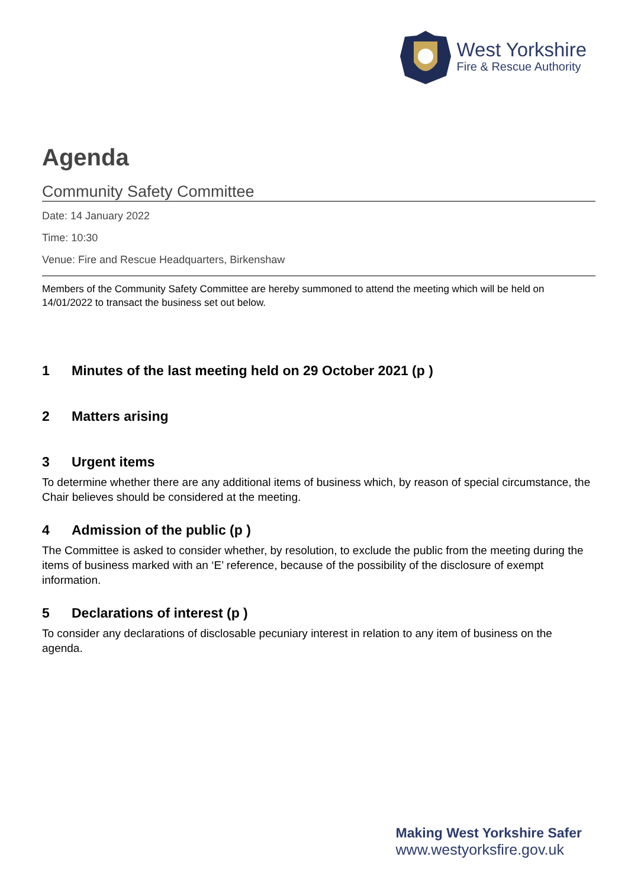West Yorkshire
Fire & Rescue Authority
Agenda
Community Safety Committee
Date: 14 January 2022
Time: 10:30
Venue: Fire and Rescue Headquarters, Birkenshaw
Members of the Community Safety Committee are hereby summoned to attend the meeting which will be held on 14/01/2022 to transact the business set out below.
1 Minutes of the last meeting held on 29 October 2021 (p )
2 Matters arising
3 Urgent items
To determine whether there are any additional items of business which, by reason of special circumstance, the Chair believes should be considered at the meeting.
4 Admission of the public (p )
The Committee is asked to consider whether, by resolution, to exclude the public from the meeting during the items of business marked with an ‘E’ reference, because of the possibility of the disclosure of exempt information.
5 Declarations of interest (p )
To consider any declarations of disclosable pecuniary interest in relation to any item of business on the agenda.
Making West Yorkshire Safer
www.westyorksfire.gov.uk